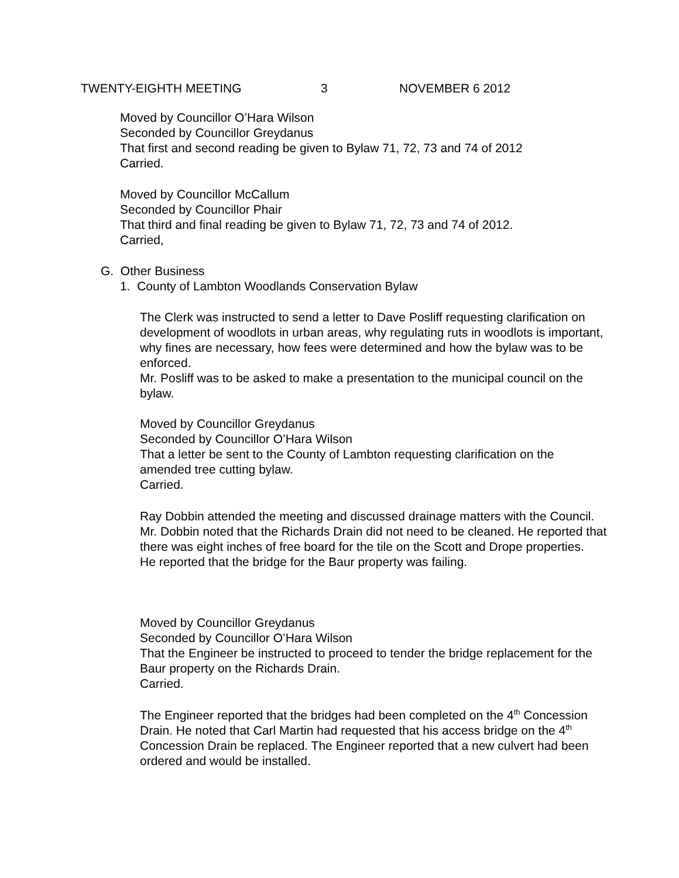TWENTY-EIGHTH MEETING 3 NOVEMBER 6 2012
Moved by Councillor O’Hara Wilson
Seconded by Councillor Greydanus
That first and second reading be given to Bylaw 71, 72, 73 and 74 of 2012
Carried.
Moved by Councillor McCallum
Seconded by Councillor Phair
That third and final reading be given to Bylaw 71, 72, 73 and 74 of 2012.
Carried,
G. Other Business
1. County of Lambton Woodlands Conservation Bylaw
The Clerk was instructed to send a letter to Dave Posliff requesting clarification on development of woodlots in urban areas, why regulating ruts in woodlots is important, why fines are necessary, how fees were determined and how the bylaw was to be enforced.
Mr. Posliff was to be asked to make a presentation to the municipal council on the bylaw.
Moved by Councillor Greydanus
Seconded by Councillor O’Hara Wilson
That a letter be sent to the County of Lambton requesting clarification on the amended tree cutting bylaw.
Carried.
Ray Dobbin attended the meeting and discussed drainage matters with the Council.
Mr. Dobbin noted that the Richards Drain did not need to be cleaned. He reported that there was eight inches of free board for the tile on the Scott and Drope properties.
He reported that the bridge for the Baur property was failing.
Moved by Councillor Greydanus
Seconded by Councillor O’Hara Wilson
That the Engineer be instructed to proceed to tender the bridge replacement for the Baur property on the Richards Drain.
Carried.
The Engineer reported that the bridges had been completed on the 4<sup>th</sup> Concession Drain. He noted that Carl Martin had requested that his access bridge on the 4<sup>th</sup> Concession Drain be replaced. The Engineer reported that a new culvert had been ordered and would be installed.